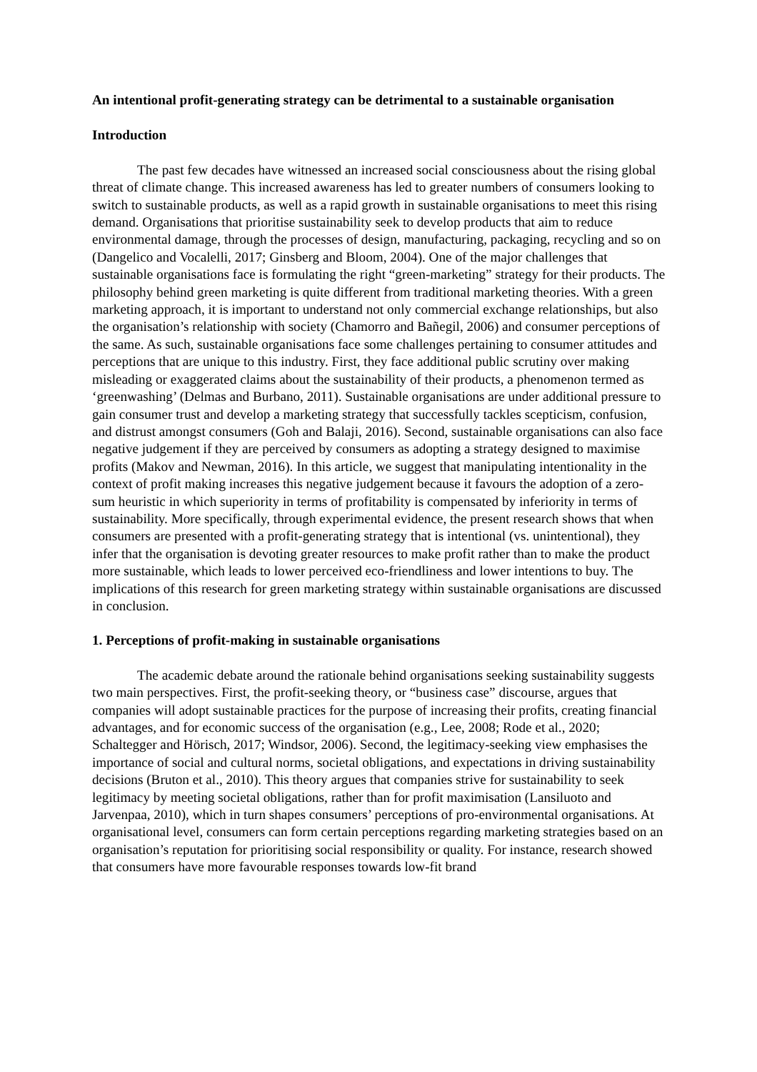An intentional profit-generating strategy can be detrimental to a sustainable organisation
Introduction
The past few decades have witnessed an increased social consciousness about the rising global threat of climate change. This increased awareness has led to greater numbers of consumers looking to switch to sustainable products, as well as a rapid growth in sustainable organisations to meet this rising demand. Organisations that prioritise sustainability seek to develop products that aim to reduce environmental damage, through the processes of design, manufacturing, packaging, recycling and so on (Dangelico and Vocalelli, 2017; Ginsberg and Bloom, 2004). One of the major challenges that sustainable organisations face is formulating the right “green-marketing” strategy for their products. The philosophy behind green marketing is quite different from traditional marketing theories. With a green marketing approach, it is important to understand not only commercial exchange relationships, but also the organisation’s relationship with society (Chamorro and Bañegil, 2006) and consumer perceptions of the same. As such, sustainable organisations face some challenges pertaining to consumer attitudes and perceptions that are unique to this industry. First, they face additional public scrutiny over making misleading or exaggerated claims about the sustainability of their products, a phenomenon termed as ‘greenwashing’ (Delmas and Burbano, 2011). Sustainable organisations are under additional pressure to gain consumer trust and develop a marketing strategy that successfully tackles scepticism, confusion, and distrust amongst consumers (Goh and Balaji, 2016). Second, sustainable organisations can also face negative judgement if they are perceived by consumers as adopting a strategy designed to maximise profits (Makov and Newman, 2016). In this article, we suggest that manipulating intentionality in the context of profit making increases this negative judgement because it favours the adoption of a zero-sum heuristic in which superiority in terms of profitability is compensated by inferiority in terms of sustainability. More specifically, through experimental evidence, the present research shows that when consumers are presented with a profit-generating strategy that is intentional (vs. unintentional), they infer that the organisation is devoting greater resources to make profit rather than to make the product more sustainable, which leads to lower perceived eco-friendliness and lower intentions to buy. The implications of this research for green marketing strategy within sustainable organisations are discussed in conclusion.
1. Perceptions of profit-making in sustainable organisations
The academic debate around the rationale behind organisations seeking sustainability suggests two main perspectives. First, the profit-seeking theory, or “business case” discourse, argues that companies will adopt sustainable practices for the purpose of increasing their profits, creating financial advantages, and for economic success of the organisation (e.g., Lee, 2008; Rode et al., 2020; Schaltegger and Hörisch, 2017; Windsor, 2006). Second, the legitimacy-seeking view emphasises the importance of social and cultural norms, societal obligations, and expectations in driving sustainability decisions (Bruton et al., 2010). This theory argues that companies strive for sustainability to seek legitimacy by meeting societal obligations, rather than for profit maximisation (Lansiluoto and Jarvenpaa, 2010), which in turn shapes consumers’ perceptions of pro-environmental organisations. At organisational level, consumers can form certain perceptions regarding marketing strategies based on an organisation’s reputation for prioritising social responsibility or quality. For instance, research showed that consumers have more favourable responses towards low-fit brand